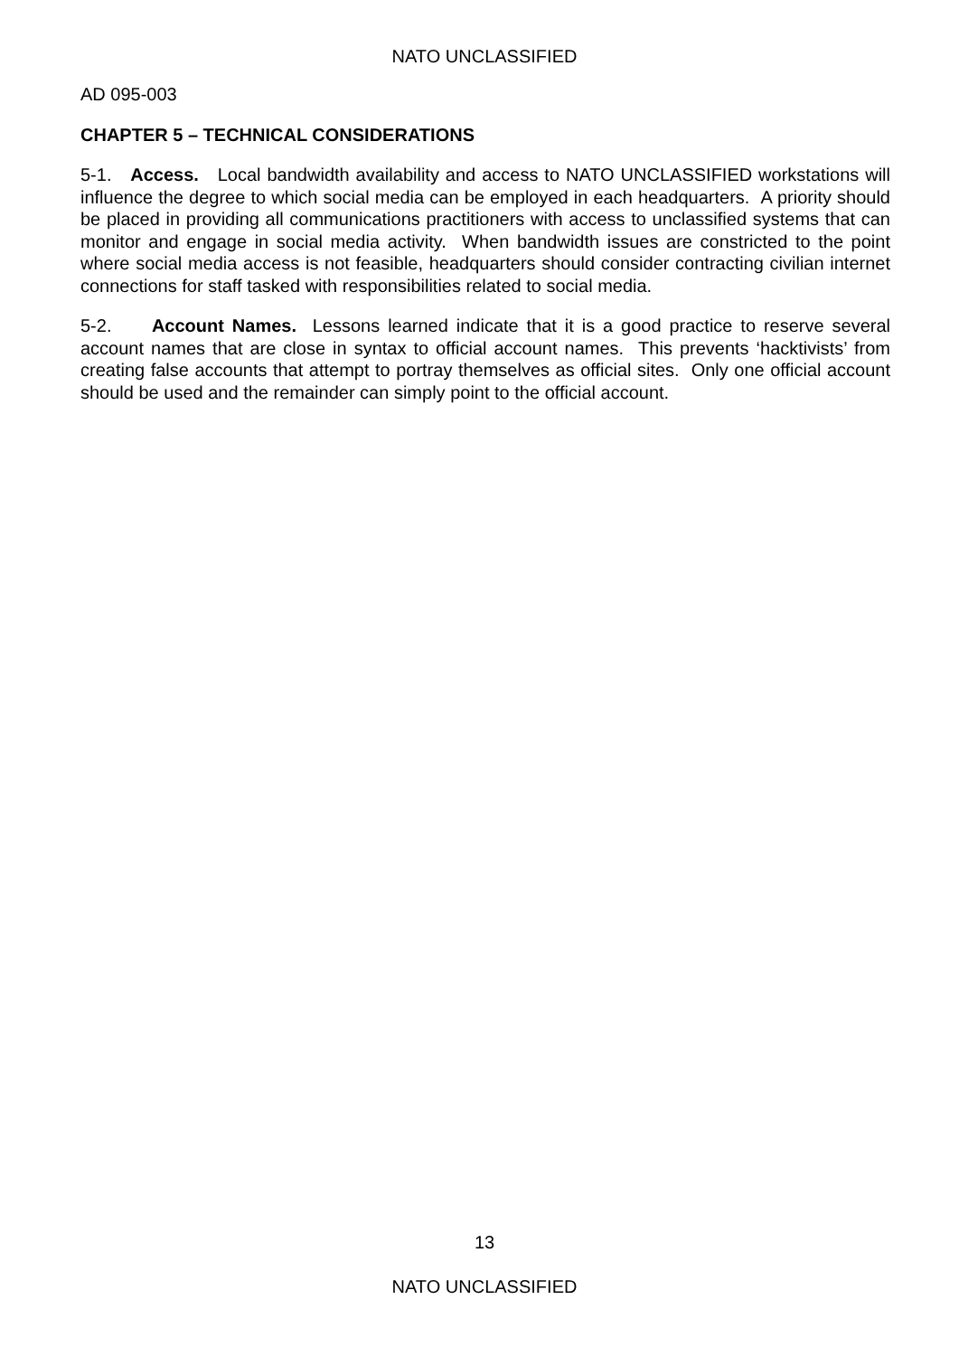NATO UNCLASSIFIED
AD 095-003
CHAPTER 5 – TECHNICAL CONSIDERATIONS
5-1. Access. Local bandwidth availability and access to NATO UNCLASSIFIED workstations will influence the degree to which social media can be employed in each headquarters. A priority should be placed in providing all communications practitioners with access to unclassified systems that can monitor and engage in social media activity. When bandwidth issues are constricted to the point where social media access is not feasible, headquarters should consider contracting civilian internet connections for staff tasked with responsibilities related to social media.
5-2. Account Names. Lessons learned indicate that it is a good practice to reserve several account names that are close in syntax to official account names. This prevents ‘hacktivists’ from creating false accounts that attempt to portray themselves as official sites. Only one official account should be used and the remainder can simply point to the official account.
13
NATO UNCLASSIFIED